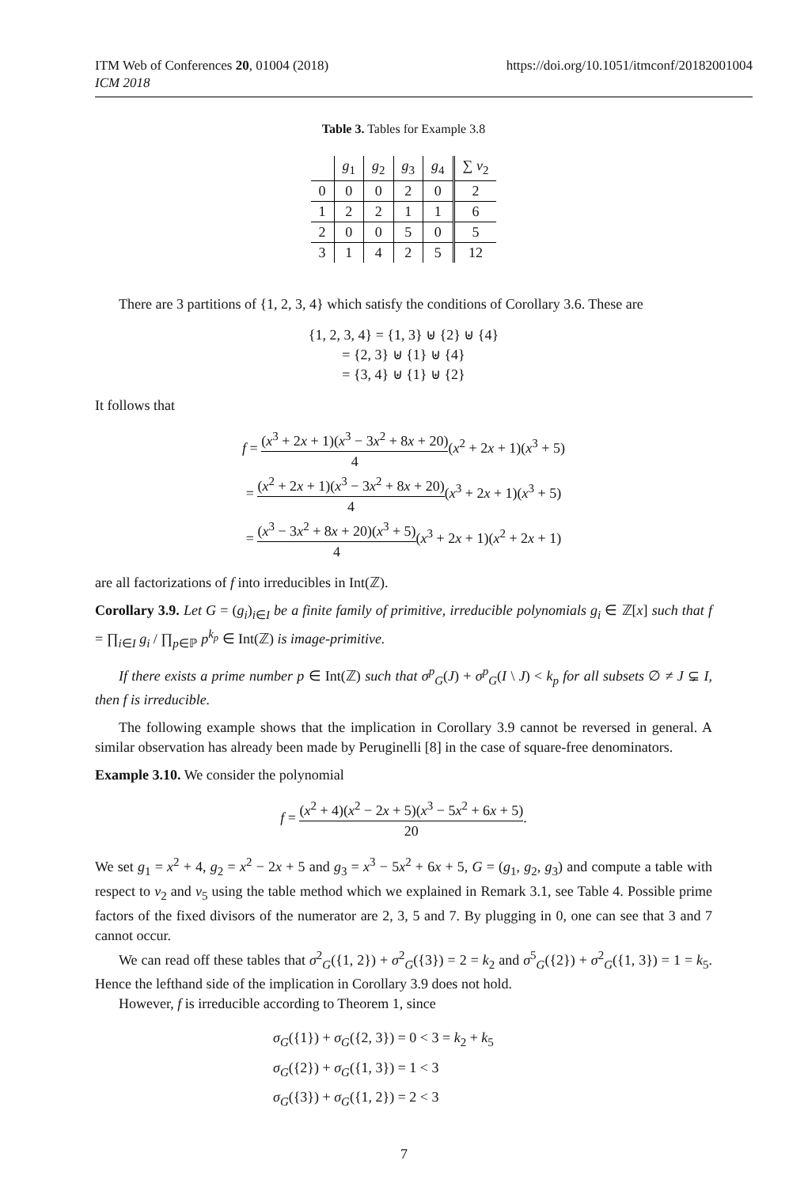ITM Web of Conferences 20, 01004 (2018)
ICM 2018
https://doi.org/10.1051/itmconf/20182001004
Table 3. Tables for Example 3.8
| | g<sub>1</sub> | g<sub>2</sub> | g<sub>3</sub> | g<sub>4</sub> | ∑ v<sub>2</sub> |
| --- | --- | --- | --- | --- | --- |
| 0 | 0 | 0 | 2 | 0 | 2 |
| 1 | 2 | 2 | 1 | 1 | 6 |
| 2 | 0 | 0 | 5 | 0 | 5 |
| 3 | 1 | 4 | 2 | 5 | 12 |
There are 3 partitions of {1, 2, 3, 4} which satisfy the conditions of Corollary 3.6. These are
{1, 2, 3, 4} = {1, 3} ⊎ {2} ⊎ {4}
= {2, 3} ⊎ {1} ⊎ {4}
= {3, 4} ⊎ {1} ⊎ {2}
It follows that
f = (x<sup>3</sup> + 2x + 1)(x<sup>3</sup> − 3x<sup>2</sup> + 8x + 20) 4(x<sup>2</sup> + 2x + 1)(x<sup>3</sup> + 5)
= (x<sup>2</sup> + 2x + 1)(x<sup>3</sup> − 3x<sup>2</sup> + 8x + 20) 4(x<sup>3</sup> + 2x + 1)(x<sup>3</sup> + 5)
= (x<sup>3</sup> − 3x<sup>2</sup> + 8x + 20)(x<sup>3</sup> + 5) 4(x<sup>3</sup> + 2x + 1)(x<sup>2</sup> + 2x + 1)
are all factorizations of f into irreducibles in Int(ℤ).
Corollary 3.9. Let G = (g<sub>i</sub>)<sub>i∈I</sub> be a finite family of primitive, irreducible polynomials g<sub>i</sub> ∈ ℤ[x] such that f = ∏<sub>i∈I</sub> g<sub>i</sub> / ∏<sub>p∈ℙ</sub> p<sup>k<sub>p</sub></sup> ∈ Int(ℤ) is image-primitive.
If there exists a prime number p ∈ Int(ℤ) such that σ<sup>p</sup><sub>G</sub>(J) + σ<sup>p</sup><sub>G</sub>(I \ J) < k<sub>p</sub> for all subsets ∅ ≠ J ⊊ I, then f is irreducible.
The following example shows that the implication in Corollary 3.9 cannot be reversed in general. A similar observation has already been made by Peruginelli [8] in the case of square-free denominators.
Example 3.10. We consider the polynomial
f = (x<sup>2</sup> + 4)(x<sup>2</sup> − 2x + 5)(x<sup>3</sup> − 5x<sup>2</sup> + 6x + 5) 20.
We set g<sub>1</sub> = x<sup>2</sup> + 4, g<sub>2</sub> = x<sup>2</sup> − 2x + 5 and g<sub>3</sub> = x<sup>3</sup> − 5x<sup>2</sup> + 6x + 5, G = (g<sub>1</sub>, g<sub>2</sub>, g<sub>3</sub>) and compute a table with respect to v<sub>2</sub> and v<sub>5</sub> using the table method which we explained in Remark 3.1, see Table 4. Possible prime factors of the fixed divisors of the numerator are 2, 3, 5 and 7. By plugging in 0, one can see that 3 and 7 cannot occur.
We can read off these tables that σ<sup>2</sup><sub>G</sub>({1, 2}) + σ<sup>2</sup><sub>G</sub>({3}) = 2 = k<sub>2</sub> and σ<sup>5</sup><sub>G</sub>({2}) + σ<sup>2</sup><sub>G</sub>({1, 3}) = 1 = k<sub>5</sub>. Hence the lefthand side of the implication in Corollary 3.9 does not hold.
However, f is irreducible according to Theorem 1, since
σ<sub>G</sub>({1}) + σ<sub>G</sub>({2, 3}) = 0 < 3 = k<sub>2</sub> + k<sub>5</sub>
σ<sub>G</sub>({2}) + σ<sub>G</sub>({1, 3}) = 1 < 3
σ<sub>G</sub>({3}) + σ<sub>G</sub>({1, 2}) = 2 < 3
7